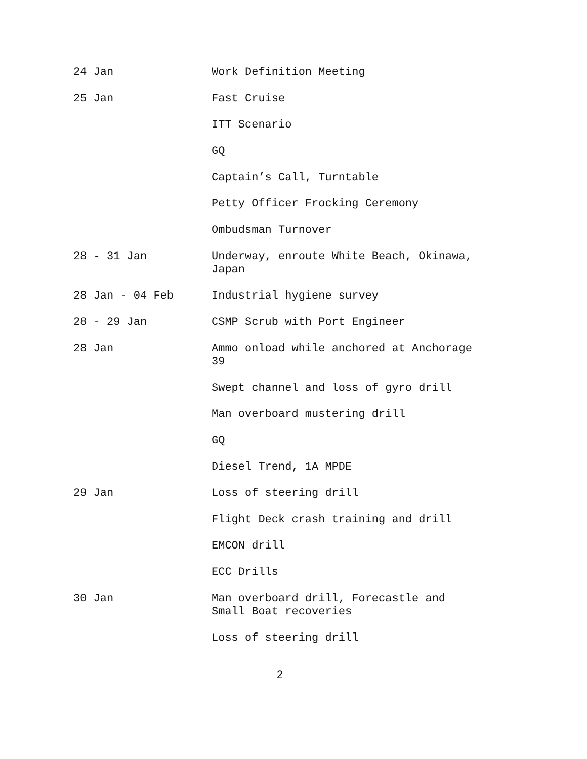24 Jan Work Definition Meeting
25 Jan Fast Cruise
ITT Scenario
GQ
Captain’s Call, Turntable
Petty Officer Frocking Ceremony
Ombudsman Turnover
28 - 31 Jan Underway, enroute White Beach, Okinawa,
Japan
28 Jan - 04 Feb Industrial hygiene survey
28 - 29 Jan CSMP Scrub with Port Engineer
28 Jan Ammo onload while anchored at Anchorage
39
Swept channel and loss of gyro drill
Man overboard mustering drill
GQ
Diesel Trend, 1A MPDE
29 Jan Loss of steering drill
Flight Deck crash training and drill
EMCON drill
ECC Drills
30 Jan Man overboard drill, Forecastle and
Small Boat recoveries
Loss of steering drill
2